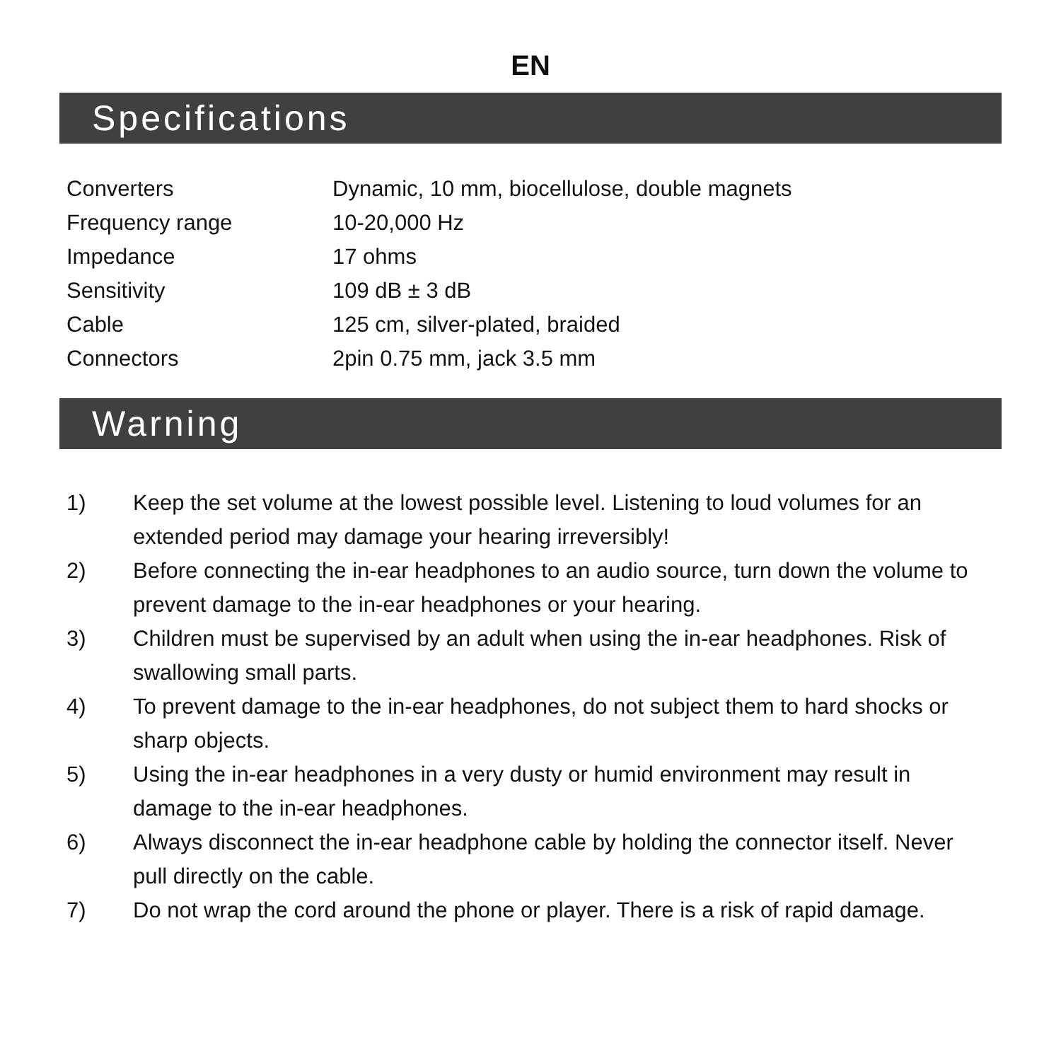EN
Specifications
| Converters | Dynamic, 10 mm, biocellulose, double magnets |
| Frequency range | 10-20,000 Hz |
| Impedance | 17 ohms |
| Sensitivity | 109 dB ± 3 dB |
| Cable | 125 cm, silver-plated, braided |
| Connectors | 2pin 0.75 mm, jack 3.5 mm |
Warning
1) Keep the set volume at the lowest possible level. Listening to loud volumes for an extended period may damage your hearing irreversibly!
2) Before connecting the in-ear headphones to an audio source, turn down the volume to prevent damage to the in-ear headphones or your hearing.
3) Children must be supervised by an adult when using the in-ear headphones. Risk of swallowing small parts.
4) To prevent damage to the in-ear headphones, do not subject them to hard shocks or sharp objects.
5) Using the in-ear headphones in a very dusty or humid environment may result in damage to the in-ear headphones.
6) Always disconnect the in-ear headphone cable by holding the connector itself. Never pull directly on the cable.
7) Do not wrap the cord around the phone or player. There is a risk of rapid damage.